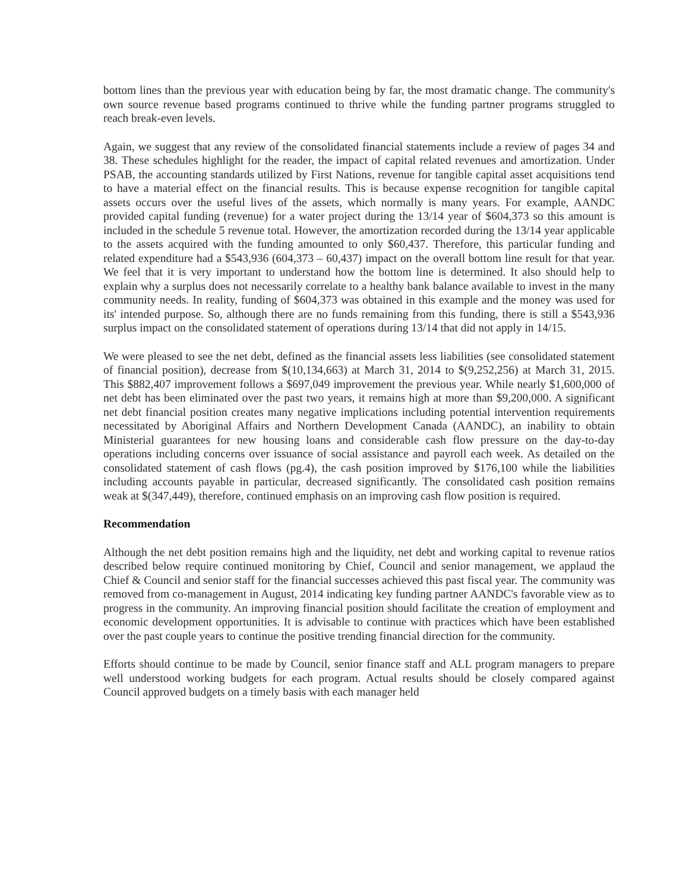bottom lines than the previous year with education being by far, the most dramatic change. The community's own source revenue based programs continued to thrive while the funding partner programs struggled to reach break-even levels.
Again, we suggest that any review of the consolidated financial statements include a review of pages 34 and 38. These schedules highlight for the reader, the impact of capital related revenues and amortization. Under PSAB, the accounting standards utilized by First Nations, revenue for tangible capital asset acquisitions tend to have a material effect on the financial results. This is because expense recognition for tangible capital assets occurs over the useful lives of the assets, which normally is many years. For example, AANDC provided capital funding (revenue) for a water project during the 13/14 year of $604,373 so this amount is included in the schedule 5 revenue total. However, the amortization recorded during the 13/14 year applicable to the assets acquired with the funding amounted to only $60,437. Therefore, this particular funding and related expenditure had a $543,936 (604,373 – 60,437) impact on the overall bottom line result for that year. We feel that it is very important to understand how the bottom line is determined. It also should help to explain why a surplus does not necessarily correlate to a healthy bank balance available to invest in the many community needs. In reality, funding of $604,373 was obtained in this example and the money was used for its' intended purpose. So, although there are no funds remaining from this funding, there is still a $543,936 surplus impact on the consolidated statement of operations during 13/14 that did not apply in 14/15.
We were pleased to see the net debt, defined as the financial assets less liabilities (see consolidated statement of financial position), decrease from $(10,134,663) at March 31, 2014 to $(9,252,256) at March 31, 2015. This $882,407 improvement follows a $697,049 improvement the previous year. While nearly $1,600,000 of net debt has been eliminated over the past two years, it remains high at more than $9,200,000. A significant net debt financial position creates many negative implications including potential intervention requirements necessitated by Aboriginal Affairs and Northern Development Canada (AANDC), an inability to obtain Ministerial guarantees for new housing loans and considerable cash flow pressure on the day-to-day operations including concerns over issuance of social assistance and payroll each week. As detailed on the consolidated statement of cash flows (pg.4), the cash position improved by $176,100 while the liabilities including accounts payable in particular, decreased significantly. The consolidated cash position remains weak at $(347,449), therefore, continued emphasis on an improving cash flow position is required.
Recommendation
Although the net debt position remains high and the liquidity, net debt and working capital to revenue ratios described below require continued monitoring by Chief, Council and senior management, we applaud the Chief & Council and senior staff for the financial successes achieved this past fiscal year. The community was removed from co-management in August, 2014 indicating key funding partner AANDC's favorable view as to progress in the community. An improving financial position should facilitate the creation of employment and economic development opportunities. It is advisable to continue with practices which have been established over the past couple years to continue the positive trending financial direction for the community.
Efforts should continue to be made by Council, senior finance staff and ALL program managers to prepare well understood working budgets for each program. Actual results should be closely compared against Council approved budgets on a timely basis with each manager held